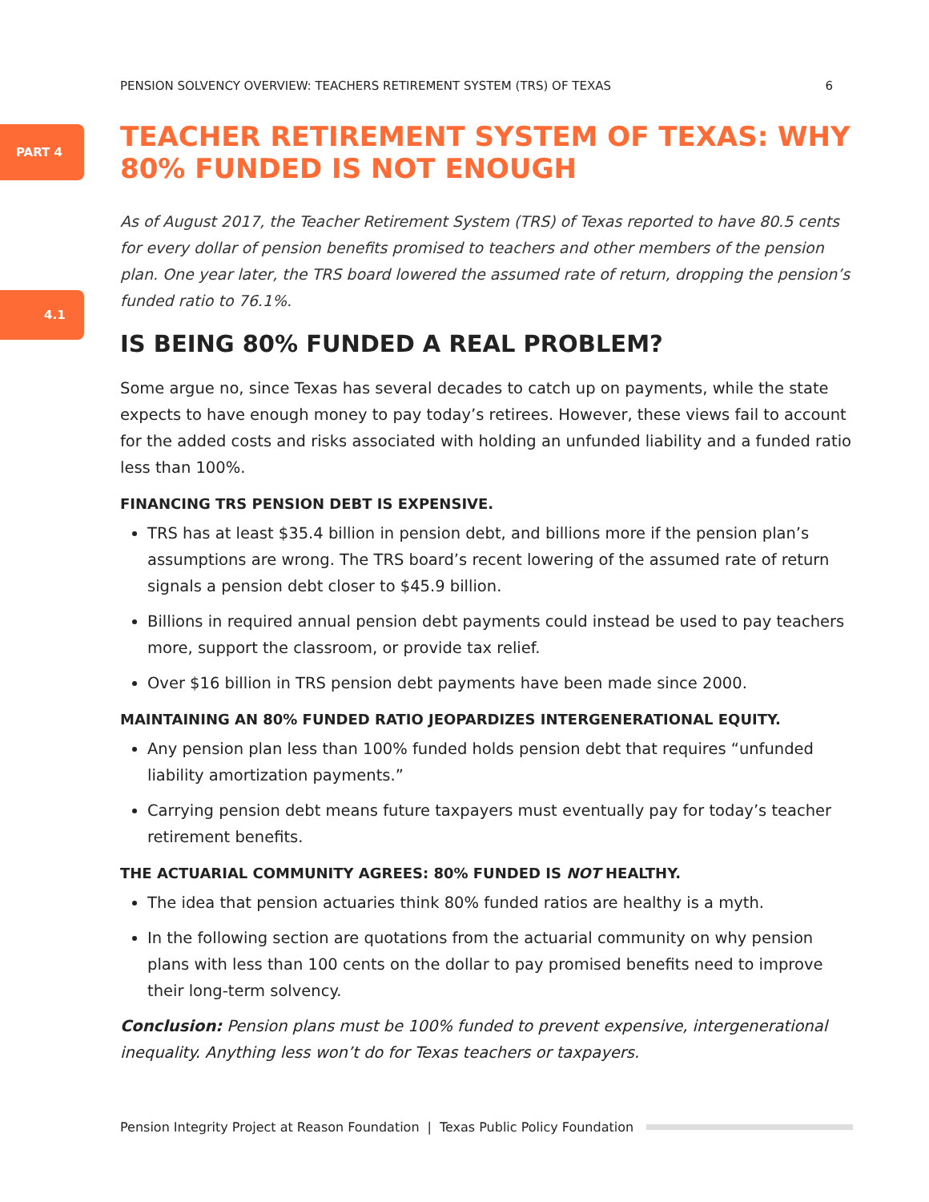PENSION SOLVENCY OVERVIEW: TEACHERS RETIREMENT SYSTEM (TRS) OF TEXAS 6
PART 4
4.1
TEACHER RETIREMENT SYSTEM OF TEXAS: WHY 80% FUNDED IS NOT ENOUGH
As of August 2017, the Teacher Retirement System (TRS) of Texas reported to have 80.5 cents for every dollar of pension benefits promised to teachers and other members of the pension plan. One year later, the TRS board lowered the assumed rate of return, dropping the pension’s funded ratio to 76.1%.
IS BEING 80% FUNDED A REAL PROBLEM?
Some argue no, since Texas has several decades to catch up on payments, while the state expects to have enough money to pay today’s retirees. However, these views fail to account for the added costs and risks associated with holding an unfunded liability and a funded ratio less than 100%.
FINANCING TRS PENSION DEBT IS EXPENSIVE.
TRS has at least $35.4 billion in pension debt, and billions more if the pension plan’s assumptions are wrong. The TRS board’s recent lowering of the assumed rate of return signals a pension debt closer to $45.9 billion.
Billions in required annual pension debt payments could instead be used to pay teachers more, support the classroom, or provide tax relief.
Over $16 billion in TRS pension debt payments have been made since 2000.
MAINTAINING AN 80% FUNDED RATIO JEOPARDIZES INTERGENERATIONAL EQUITY.
Any pension plan less than 100% funded holds pension debt that requires “unfunded liability amortization payments.”
Carrying pension debt means future taxpayers must eventually pay for today’s teacher retirement benefits.
THE ACTUARIAL COMMUNITY AGREES: 80% FUNDED IS NOT HEALTHY.
The idea that pension actuaries think 80% funded ratios are healthy is a myth.
In the following section are quotations from the actuarial community on why pension plans with less than 100 cents on the dollar to pay promised benefits need to improve their long-term solvency.
Conclusion: Pension plans must be 100% funded to prevent expensive, intergenerational inequality. Anything less won’t do for Texas teachers or taxpayers.
Pension Integrity Project at Reason Foundation | Texas Public Policy Foundation